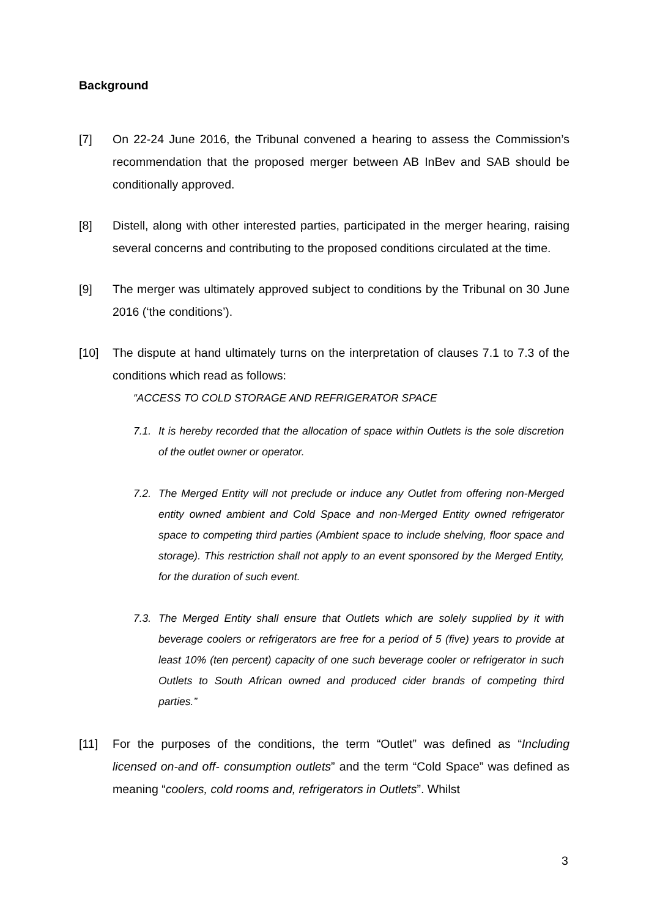Background
[7] On 22-24 June 2016, the Tribunal convened a hearing to assess the Commission’s recommendation that the proposed merger between AB InBev and SAB should be conditionally approved.
[8] Distell, along with other interested parties, participated in the merger hearing, raising several concerns and contributing to the proposed conditions circulated at the time.
[9] The merger was ultimately approved subject to conditions by the Tribunal on 30 June 2016 (‘the conditions’).
[10] The dispute at hand ultimately turns on the interpretation of clauses 7.1 to 7.3 of the conditions which read as follows:
“ACCESS TO COLD STORAGE AND REFRIGERATOR SPACE
7.1.
It is hereby recorded that the allocation of space within Outlets is the sole discretion of the outlet owner or operator.
7.2.
The Merged Entity will not preclude or induce any Outlet from offering non-Merged entity owned ambient and Cold Space and non-Merged Entity owned refrigerator space to competing third parties (Ambient space to include shelving, floor space and storage). This restriction shall not apply to an event sponsored by the Merged Entity, for the duration of such event.
7.3.
The Merged Entity shall ensure that Outlets which are solely supplied by it with beverage coolers or refrigerators are free for a period of 5 (five) years to provide at least 10% (ten percent) capacity of one such beverage cooler or refrigerator in such Outlets to South African owned and produced cider brands of competing third parties.”
[11] For the purposes of the conditions, the term “Outlet” was defined as “Including licensed on-and off- consumption outlets” and the term “Cold Space” was defined as meaning “coolers, cold rooms and, refrigerators in Outlets”. Whilst
3